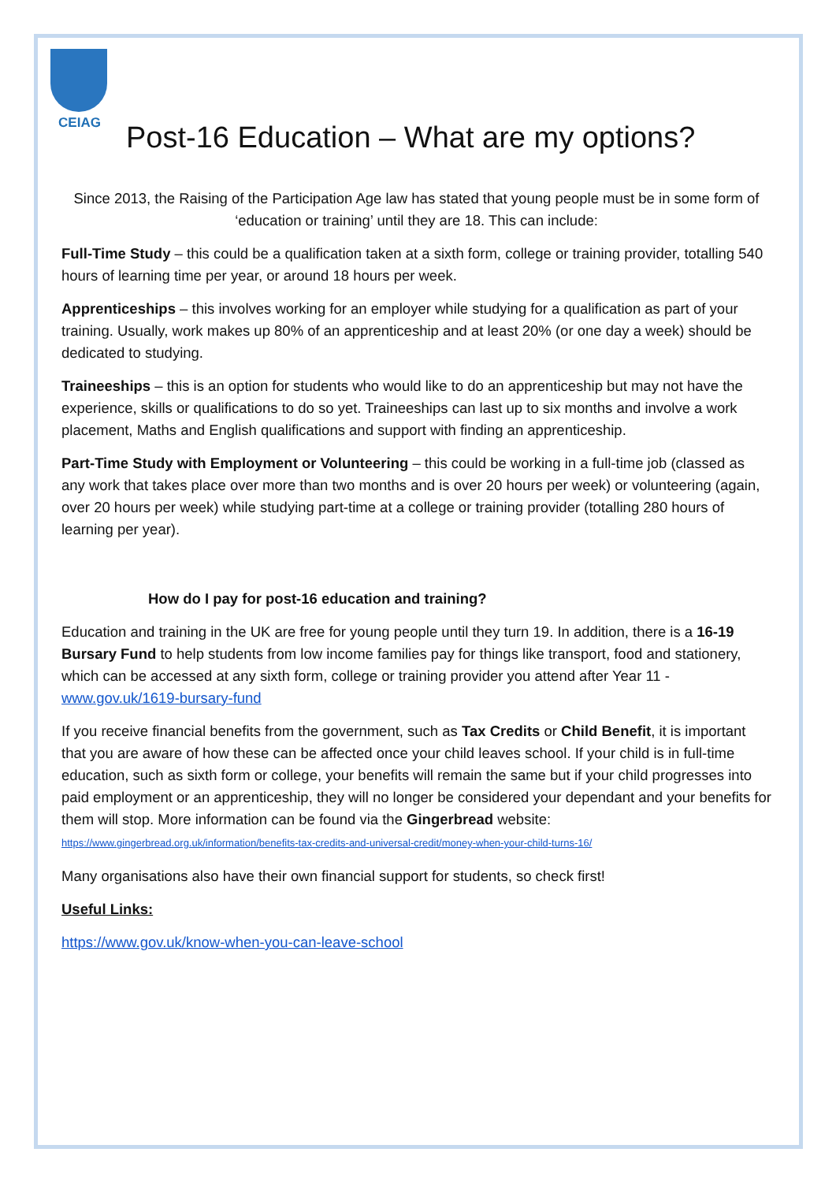CEIAG
Post-16 Education – What are my options?
Since 2013, the Raising of the Participation Age law has stated that young people must be in some form of ‘education or training’ until they are 18. This can include:
Full-Time Study – this could be a qualification taken at a sixth form, college or training provider, totalling 540 hours of learning time per year, or around 18 hours per week.
Apprenticeships – this involves working for an employer while studying for a qualification as part of your training. Usually, work makes up 80% of an apprenticeship and at least 20% (or one day a week) should be dedicated to studying.
Traineeships – this is an option for students who would like to do an apprenticeship but may not have the experience, skills or qualifications to do so yet. Traineeships can last up to six months and involve a work placement, Maths and English qualifications and support with finding an apprenticeship.
Part-Time Study with Employment or Volunteering – this could be working in a full-time job (classed as any work that takes place over more than two months and is over 20 hours per week) or volunteering (again, over 20 hours per week) while studying part-time at a college or training provider (totalling 280 hours of learning per year).
How do I pay for post-16 education and training?
Education and training in the UK are free for young people until they turn 19. In addition, there is a 16-19 Bursary Fund to help students from low income families pay for things like transport, food and stationery, which can be accessed at any sixth form, college or training provider you attend after Year 11 - www.gov.uk/1619-bursary-fund
If you receive financial benefits from the government, such as Tax Credits or Child Benefit, it is important that you are aware of how these can be affected once your child leaves school. If your child is in full-time education, such as sixth form or college, your benefits will remain the same but if your child progresses into paid employment or an apprenticeship, they will no longer be considered your dependant and your benefits for them will stop. More information can be found via the Gingerbread website: https://www.gingerbread.org.uk/information/benefits-tax-credits-and-universal-credit/money-when-your-child-turns-16/
Many organisations also have their own financial support for students, so check first!
Useful Links:
https://www.gov.uk/know-when-you-can-leave-school